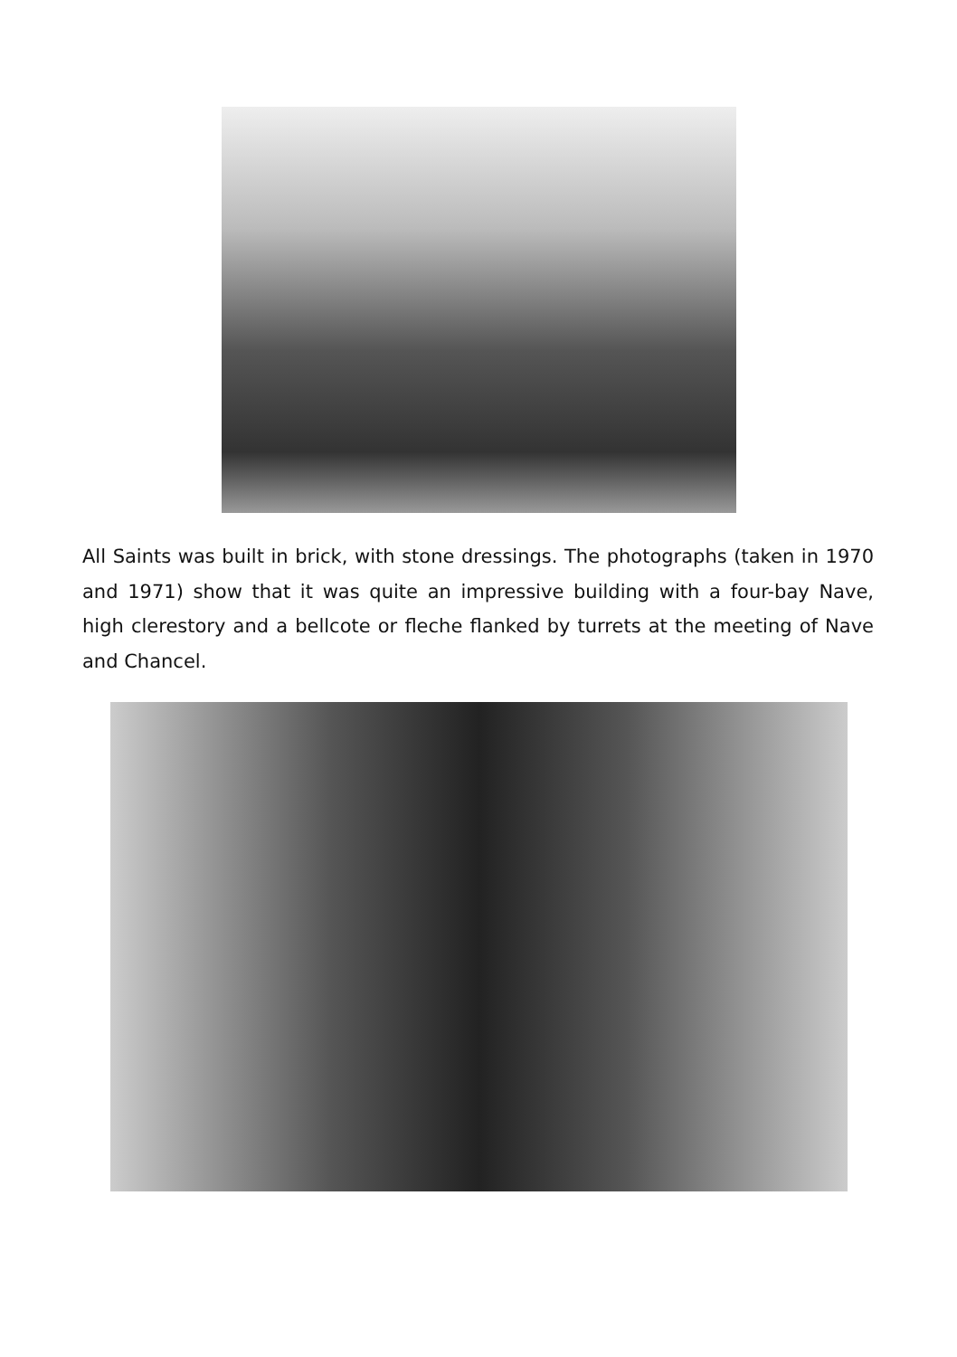All Saints was built in brick, with stone dressings. The photographs (taken in 1970 and 1971) show that it was quite an impressive building with a four-bay Nave, high clerestory and a bellcote or fleche flanked by turrets at the meeting of Nave and Chancel.